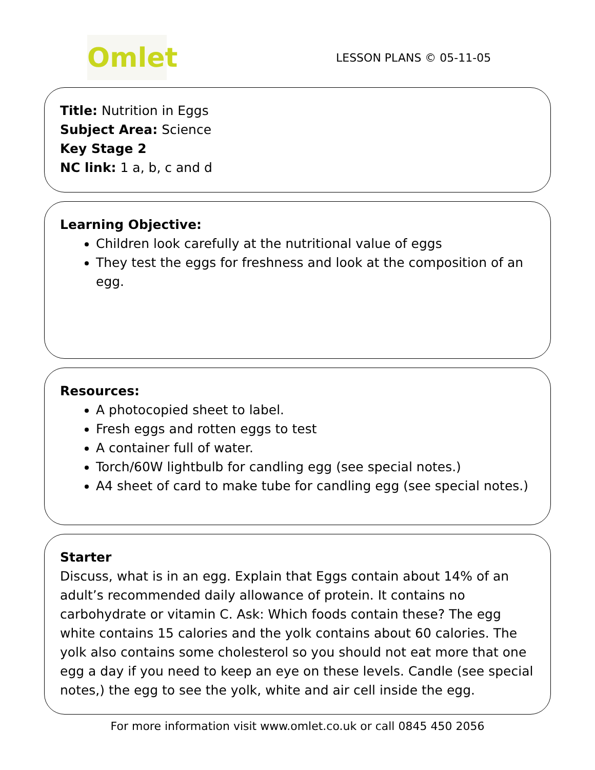Omlet
LESSON PLANS © 05-11-05
Title: Nutrition in Eggs
Subject Area: Science
Key Stage 2
NC link: 1 a, b, c and d
Learning Objective:
Children look carefully at the nutritional value of eggs
They test the eggs for freshness and look at the composition of an egg.
Resources:
A photocopied sheet to label.
Fresh eggs and rotten eggs to test
A container full of water.
Torch/60W lightbulb for candling egg (see special notes.)
A4 sheet of card to make tube for candling egg (see special notes.)
Starter
Discuss, what is in an egg. Explain that Eggs contain about 14% of an adult’s recommended daily allowance of protein. It contains no carbohydrate or vitamin C. Ask: Which foods contain these? The egg white contains 15 calories and the yolk contains about 60 calories. The yolk also contains some cholesterol so you should not eat more that one egg a day if you need to keep an eye on these levels. Candle (see special notes,) the egg to see the yolk, white and air cell inside the egg.
For more information visit www.omlet.co.uk or call 0845 450 2056